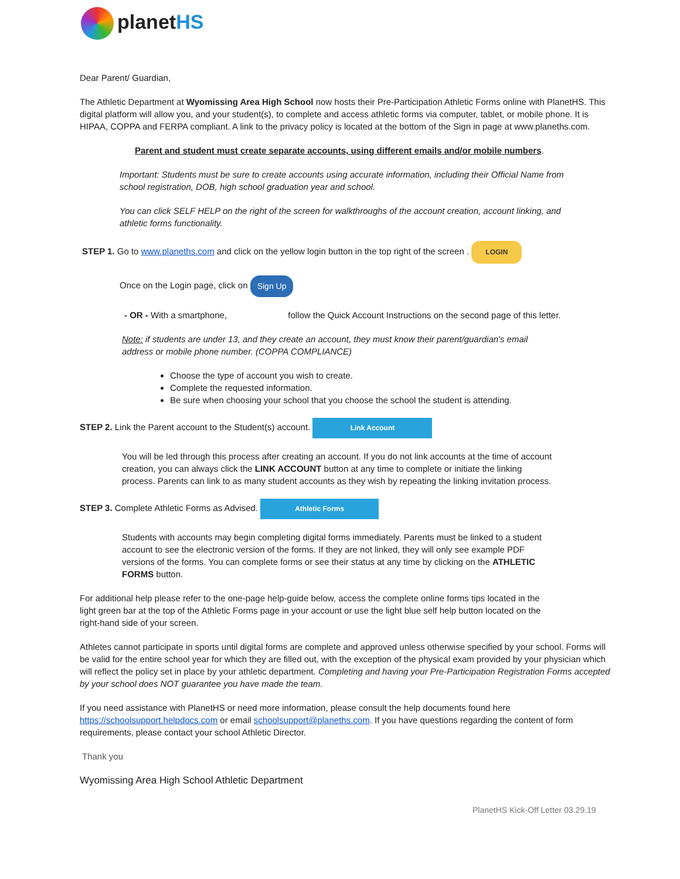planetHS
Dear Parent/ Guardian,
The Athletic Department at Wyomissing Area High School now hosts their Pre-Participation Athletic Forms online with PlanetHS. This digital platform will allow you, and your student(s), to complete and access athletic forms via computer, tablet, or mobile phone. It is HIPAA, COPPA and FERPA compliant. A link to the privacy policy is located at the bottom of the Sign in page at www.planeths.com.
Parent and student must create separate accounts, using different emails and/or mobile numbers.
Important: Students must be sure to create accounts using accurate information, including their Official Name from school registration, DOB, high school graduation year and school.
You can click SELF HELP on the right of the screen for walkthroughs of the account creation, account linking, and athletic forms functionality.
STEP 1. Go to www.planeths.com and click on the yellow login button in the top right of the screen . LOGIN
Once on the Login page, click on Sign Up
- OR - With a smartphone, follow the Quick Account Instructions on the second page of this letter.
Note: if students are under 13, and they create an account, they must know their parent/guardian's email address or mobile phone number. (COPPA COMPLIANCE)
Choose the type of account you wish to create.
Complete the requested information.
Be sure when choosing your school that you choose the school the student is attending.
STEP 2. Link the Parent account to the Student(s) account. Link Account
You will be led through this process after creating an account. If you do not link accounts at the time of account creation, you can always click the LINK ACCOUNT button at any time to complete or initiate the linking process. Parents can link to as many student accounts as they wish by repeating the linking invitation process.
STEP 3. Complete Athletic Forms as Advised. Athletic Forms
Students with accounts may begin completing digital forms immediately. Parents must be linked to a student account to see the electronic version of the forms. If they are not linked, they will only see example PDF versions of the forms. You can complete forms or see their status at any time by clicking on the ATHLETIC FORMS button.
For additional help please refer to the one-page help-guide below, access the complete online forms tips located in the light green bar at the top of the Athletic Forms page in your account or use the light blue self help button located on the right-hand side of your screen.
Athletes cannot participate in sports until digital forms are complete and approved unless otherwise specified by your school. Forms will be valid for the entire school year for which they are filled out, with the exception of the physical exam provided by your physician which will reflect the policy set in place by your athletic department. Completing and having your Pre-Participation Registration Forms accepted by your school does NOT guarantee you have made the team.
If you need assistance with PlanetHS or need more information, please consult the help documents found here https://schoolsupport.helpdocs.com or email schoolsupport@planeths.com. If you have questions regarding the content of form requirements, please contact your school Athletic Director.
Thank you
Wyomissing Area High School Athletic Department
PlanetHS Kick-Off Letter 03.29.19